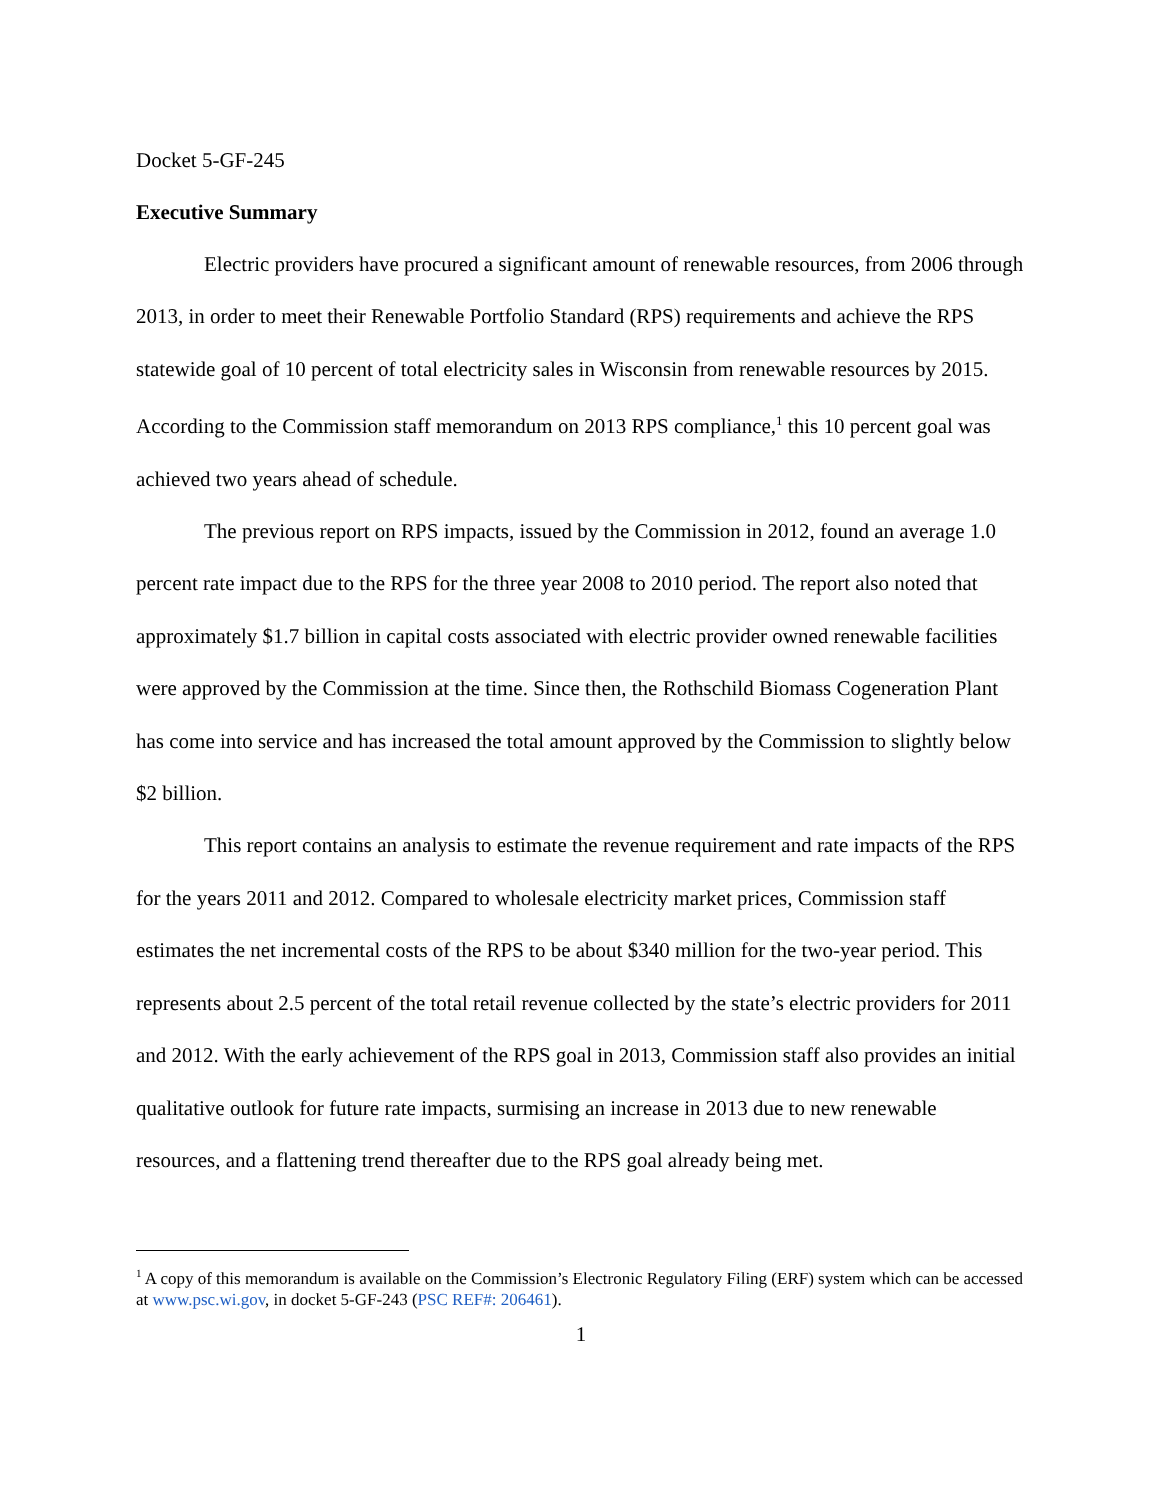Docket 5-GF-245
Executive Summary
Electric providers have procured a significant amount of renewable resources, from 2006 through 2013, in order to meet their Renewable Portfolio Standard (RPS) requirements and achieve the RPS statewide goal of 10 percent of total electricity sales in Wisconsin from renewable resources by 2015. According to the Commission staff memorandum on 2013 RPS compliance,<sup>1</sup> this 10 percent goal was achieved two years ahead of schedule.
The previous report on RPS impacts, issued by the Commission in 2012, found an average 1.0 percent rate impact due to the RPS for the three year 2008 to 2010 period. The report also noted that approximately $1.7 billion in capital costs associated with electric provider owned renewable facilities were approved by the Commission at the time. Since then, the Rothschild Biomass Cogeneration Plant has come into service and has increased the total amount approved by the Commission to slightly below $2 billion.
This report contains an analysis to estimate the revenue requirement and rate impacts of the RPS for the years 2011 and 2012. Compared to wholesale electricity market prices, Commission staff estimates the net incremental costs of the RPS to be about $340 million for the two-year period. This represents about 2.5 percent of the total retail revenue collected by the state’s electric providers for 2011 and 2012. With the early achievement of the RPS goal in 2013, Commission staff also provides an initial qualitative outlook for future rate impacts, surmising an increase in 2013 due to new renewable resources, and a flattening trend thereafter due to the RPS goal already being met.
<sup>1</sup> A copy of this memorandum is available on the Commission’s Electronic Regulatory Filing (ERF) system which can be accessed at www.psc.wi.gov, in docket 5-GF-243 (PSC REF#: 206461).
1